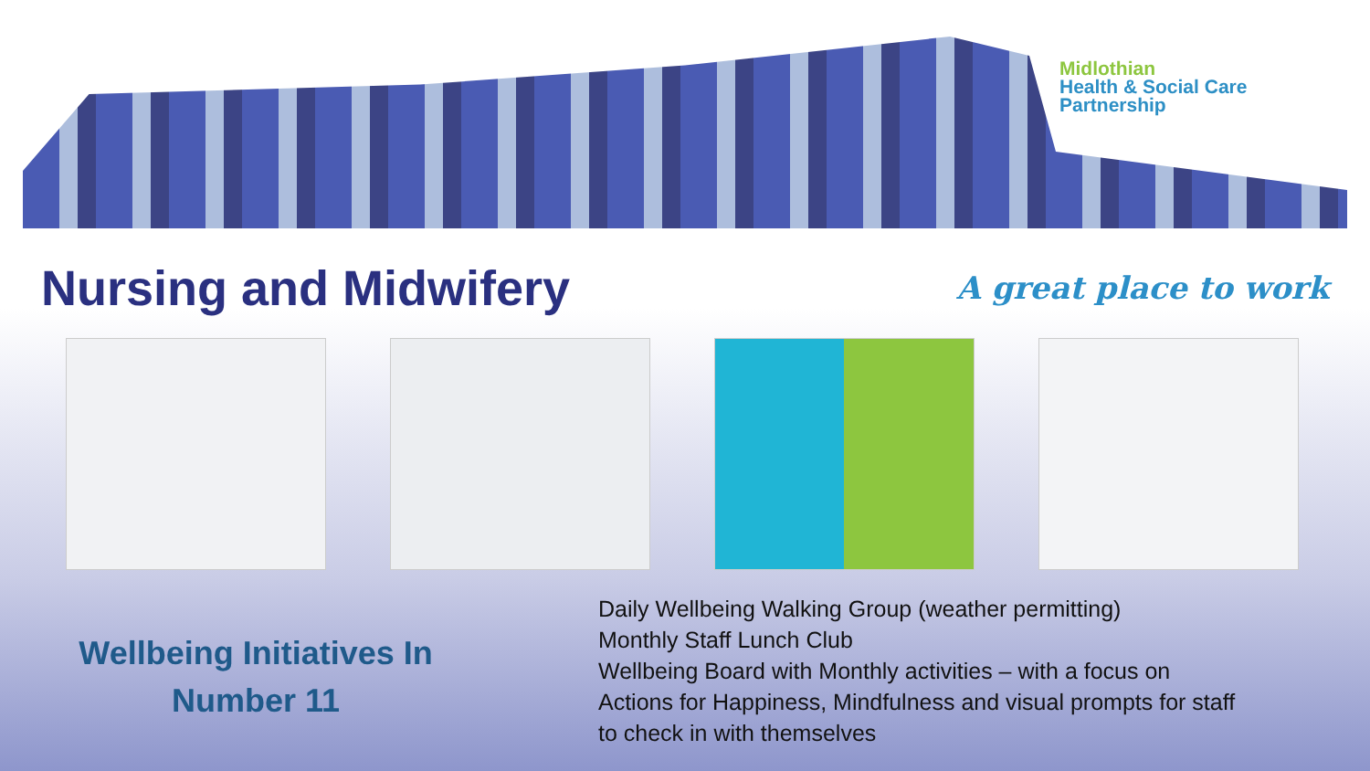Midlothian
Health & Social Care
Partnership
Nursing and Midwifery
A great place to work
Wellbeing Initiatives In
Number 11
Daily Wellbeing Walking Group (weather permitting)
Monthly Staff Lunch Club
Wellbeing Board with Monthly activities – with a focus on
Actions for Happiness, Mindfulness and visual prompts for staff
to check in with themselves